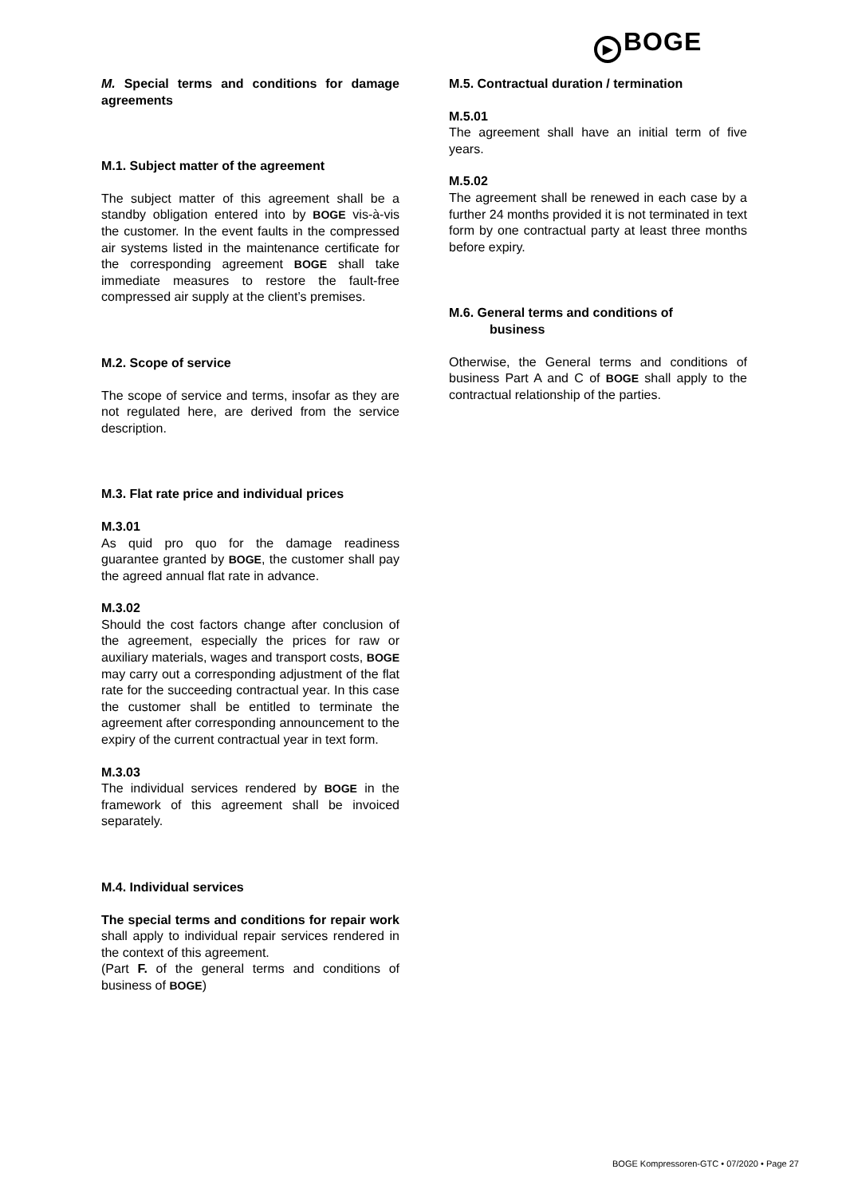▶ BOGE
M. Special terms and conditions for damage agreements
M.1. Subject matter of the agreement
The subject matter of this agreement shall be a standby obligation entered into by BOGE vis-à-vis the customer. In the event faults in the compressed air systems listed in the maintenance certificate for the corresponding agreement BOGE shall take immediate measures to restore the fault-free compressed air supply at the client’s premises.
M.2. Scope of service
The scope of service and terms, insofar as they are not regulated here, are derived from the service description.
M.3. Flat rate price and individual prices
M.3.01
As quid pro quo for the damage readiness guarantee granted by BOGE, the customer shall pay the agreed annual flat rate in advance.
M.3.02
Should the cost factors change after conclusion of the agreement, especially the prices for raw or auxiliary materials, wages and transport costs, BOGE may carry out a corresponding adjustment of the flat rate for the succeeding contractual year. In this case the customer shall be entitled to terminate the agreement after corresponding announcement to the expiry of the current contractual year in text form.
M.3.03
The individual services rendered by BOGE in the framework of this agreement shall be invoiced separately.
M.4. Individual services
The special terms and conditions for repair work shall apply to individual repair services rendered in the context of this agreement.
(Part F. of the general terms and conditions of business of BOGE)
M.5. Contractual duration / termination
M.5.01
The agreement shall have an initial term of five years.
M.5.02
The agreement shall be renewed in each case by a further 24 months provided it is not terminated in text form by one contractual party at least three months before expiry.
M.6. General terms and conditions of
business
Otherwise, the General terms and conditions of business Part A and C of BOGE shall apply to the contractual relationship of the parties.
BOGE Kompressoren-GTC • 07/2020 • Page 27